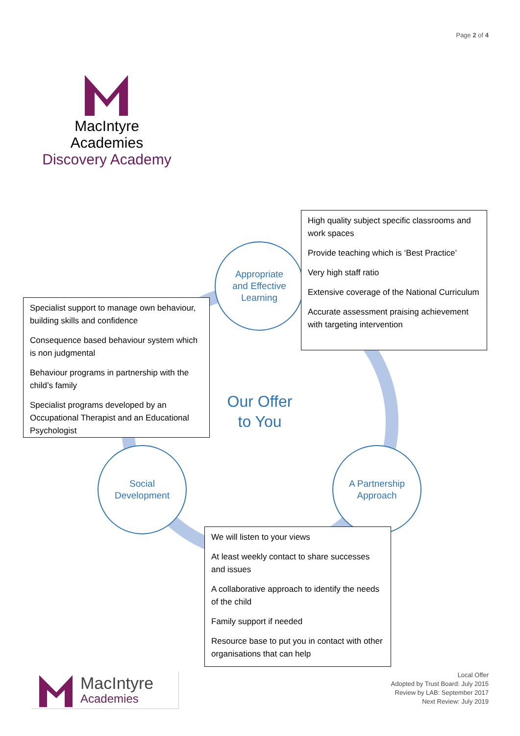Page 2 of 4
MacIntyre Academies
Discovery Academy
Our Offer to You
Appropriate
and Effective
Learning
Social
Development
A Partnership
Approach
High quality subject specific classrooms and work spaces
Provide teaching which is ‘Best Practice’
Very high staff ratio
Extensive coverage of the National Curriculum
Accurate assessment praising achievement with targeting intervention
Specialist support to manage own behaviour, building skills and confidence
Consequence based behaviour system which is non judgmental
Behaviour programs in partnership with the child’s family
Specialist programs developed by an Occupational Therapist and an Educational Psychologist
We will listen to your views
At least weekly contact to share successes and issues
A collaborative approach to identify the needs of the child
Family support if needed
Resource base to put you in contact with other organisations that can help
MacIntyre
Academies
Local Offer
Adopted by Trust Board: July 2015
Review by LAB: September 2017
Next Review: July 2019